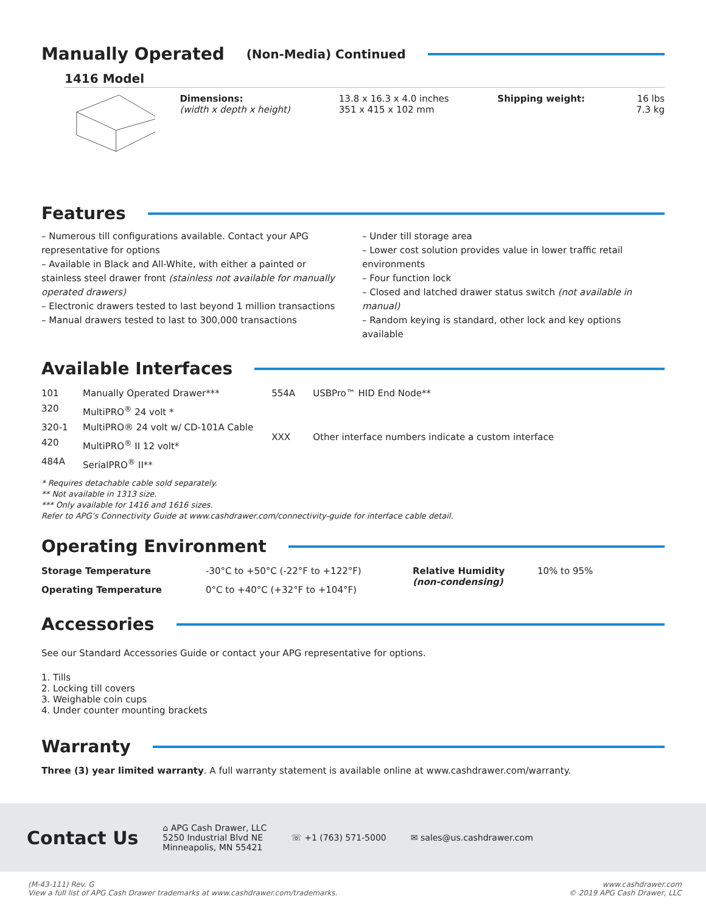Manually Operated (Non-Media) Continued
1416 Model
| Dimensions: (width x depth x height) | 13.8 x 16.3 x 4.0 inches 351 x 415 x 102 mm | Shipping weight: | 16 lbs 7.3 kg |
Features
– Numerous till configurations available. Contact your APG representative for options
– Available in Black and All-White, with either a painted or stainless steel drawer front (stainless not available for manually operated drawers)
– Electronic drawers tested to last beyond 1 million transactions
– Manual drawers tested to last to 300,000 transactions
– Under till storage area
– Lower cost solution provides value in lower traffic retail environments
– Four function lock
– Closed and latched drawer status switch (not available in manual)
– Random keying is standard, other lock and key options available
Available Interfaces
| 101 | Manually Operated Drawer*** |
| 320 | MultiPRO<sup>®</sup> 24 volt * |
| 320-1 | MultiPRO® 24 volt w/ CD-101A Cable |
| 420 | MultiPRO<sup>®</sup> II 12 volt* |
| 484A | SerialPRO<sup>®</sup> II** |
| 554A | USBPro™ HID End Node** |
| XXX | Other interface numbers indicate a custom interface |
* Requires detachable cable sold separately.
** Not available in 1313 size.
*** Only available for 1416 and 1616 sizes.
Refer to APG’s Connectivity Guide at www.cashdrawer.com/connectivity-guide for interface cable detail.
Operating Environment
| Storage Temperature | -30°C to +50°C (-22°F to +122°F) | Relative Humidity (non-condensing) | 10% to 95% |
| Operating Temperature | 0°C to +40°C (+32°F to +104°F) | | |
Accessories
See our Standard Accessories Guide or contact your APG representative for options.
1. Tills
2. Locking till covers
3. Weighable coin cups
4. Under counter mounting brackets
Warranty
Three (3) year limited warranty. A full warranty statement is available online at www.cashdrawer.com/warranty.
Contact Us
⌂ APG Cash Drawer, LLC
5250 Industrial Blvd NE
Minneapolis, MN 55421
☏ +1 (763) 571-5000 ✉ sales@us.cashdrawer.com
(M-43-111) Rev. G
View a full list of APG Cash Drawer trademarks at www.cashdrawer.com/trademarks.
www.cashdrawer.com
© 2019 APG Cash Drawer, LLC